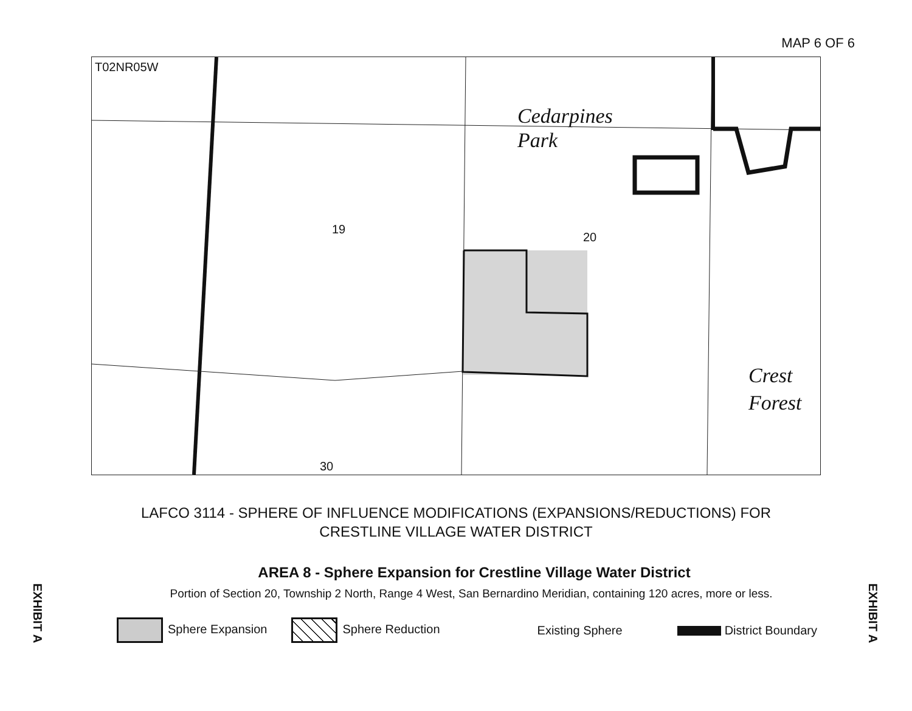MAP 6 OF 6
T02NR05W
Cedarpines
Park
19
20
Crest
Forest
30
LAFCO 3114 - SPHERE OF INFLUENCE MODIFICATIONS (EXPANSIONS/REDUCTIONS) FOR
CRESTLINE VILLAGE WATER DISTRICT
AREA 8 - Sphere Expansion for Crestline Village Water District
Portion of Section 20, Township 2 North, Range 4 West, San Bernardino Meridian, containing 120 acres, more or less.
Sphere Expansion Sphere Reduction Existing Sphere District Boundary
EXHIBIT A
EXHIBIT A